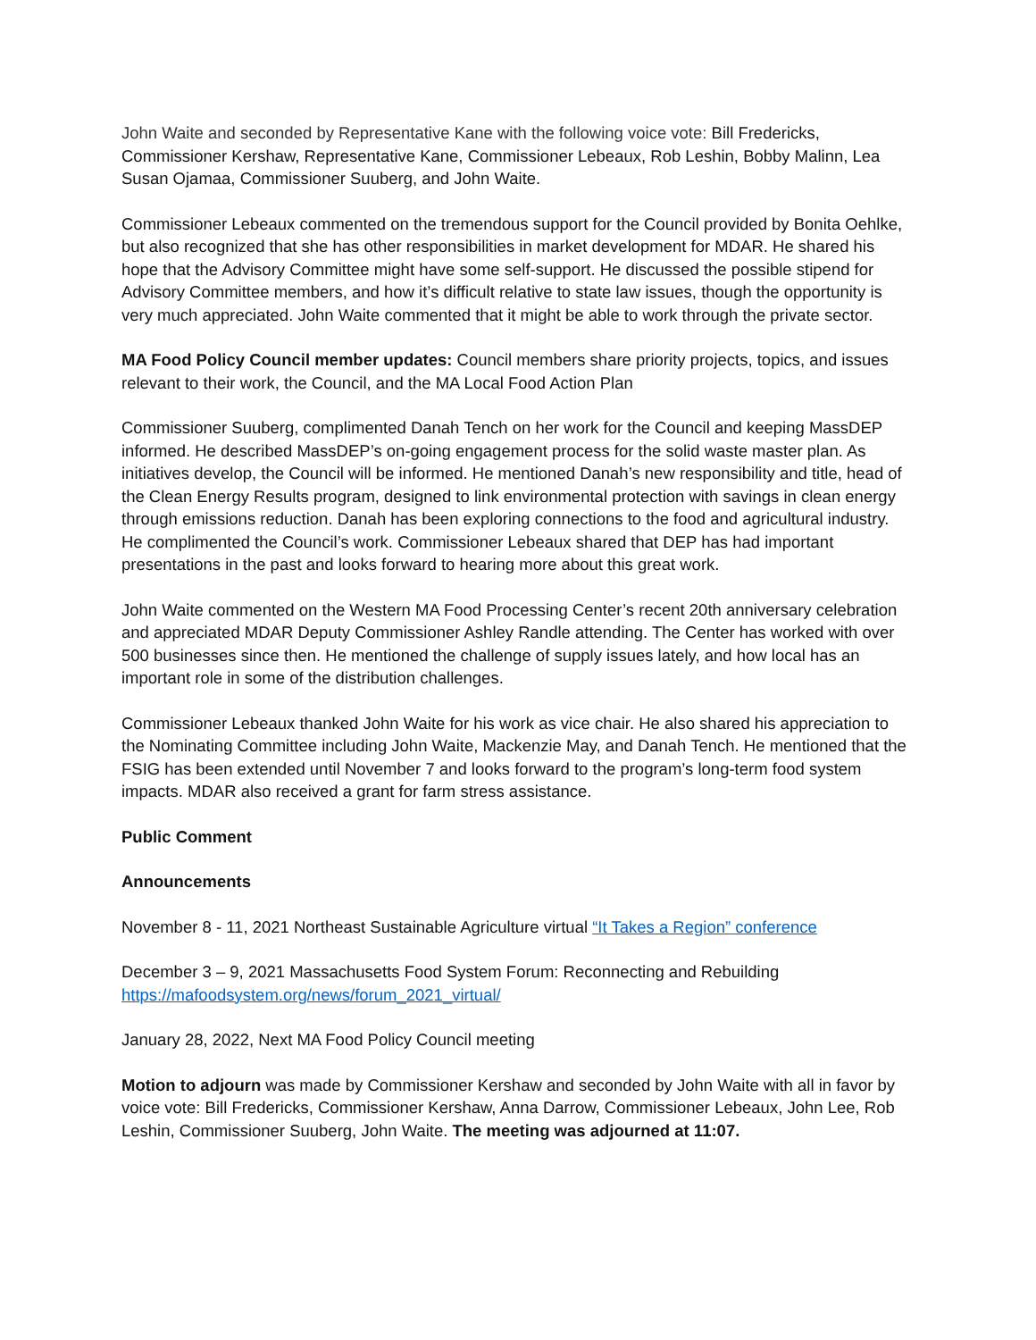John Waite and seconded by Representative Kane with the following voice vote: Bill Fredericks, Commissioner Kershaw, Representative Kane, Commissioner Lebeaux, Rob Leshin, Bobby Malinn, Lea Susan Ojamaa, Commissioner Suuberg, and John Waite.
Commissioner Lebeaux commented on the tremendous support for the Council provided by Bonita Oehlke, but also recognized that she has other responsibilities in market development for MDAR. He shared his hope that the Advisory Committee might have some self-support. He discussed the possible stipend for Advisory Committee members, and how it’s difficult relative to state law issues, though the opportunity is very much appreciated. John Waite commented that it might be able to work through the private sector.
MA Food Policy Council member updates: Council members share priority projects, topics, and issues relevant to their work, the Council, and the MA Local Food Action Plan
Commissioner Suuberg, complimented Danah Tench on her work for the Council and keeping MassDEP informed. He described MassDEP’s on-going engagement process for the solid waste master plan. As initiatives develop, the Council will be informed. He mentioned Danah’s new responsibility and title, head of the Clean Energy Results program, designed to link environmental protection with savings in clean energy through emissions reduction. Danah has been exploring connections to the food and agricultural industry. He complimented the Council’s work. Commissioner Lebeaux shared that DEP has had important presentations in the past and looks forward to hearing more about this great work.
John Waite commented on the Western MA Food Processing Center’s recent 20th anniversary celebration and appreciated MDAR Deputy Commissioner Ashley Randle attending. The Center has worked with over 500 businesses since then. He mentioned the challenge of supply issues lately, and how local has an important role in some of the distribution challenges.
Commissioner Lebeaux thanked John Waite for his work as vice chair. He also shared his appreciation to the Nominating Committee including John Waite, Mackenzie May, and Danah Tench. He mentioned that the FSIG has been extended until November 7 and looks forward to the program’s long-term food system impacts. MDAR also received a grant for farm stress assistance.
Public Comment
Announcements
November 8 - 11, 2021 Northeast Sustainable Agriculture virtual “It Takes a Region” conference
December 3 – 9, 2021 Massachusetts Food System Forum: Reconnecting and Rebuilding
https://mafoodsystem.org/news/forum_2021_virtual/
January 28, 2022, Next MA Food Policy Council meeting
Motion to adjourn was made by Commissioner Kershaw and seconded by John Waite with all in favor by voice vote: Bill Fredericks, Commissioner Kershaw, Anna Darrow, Commissioner Lebeaux, John Lee, Rob Leshin, Commissioner Suuberg, John Waite. The meeting was adjourned at 11:07.